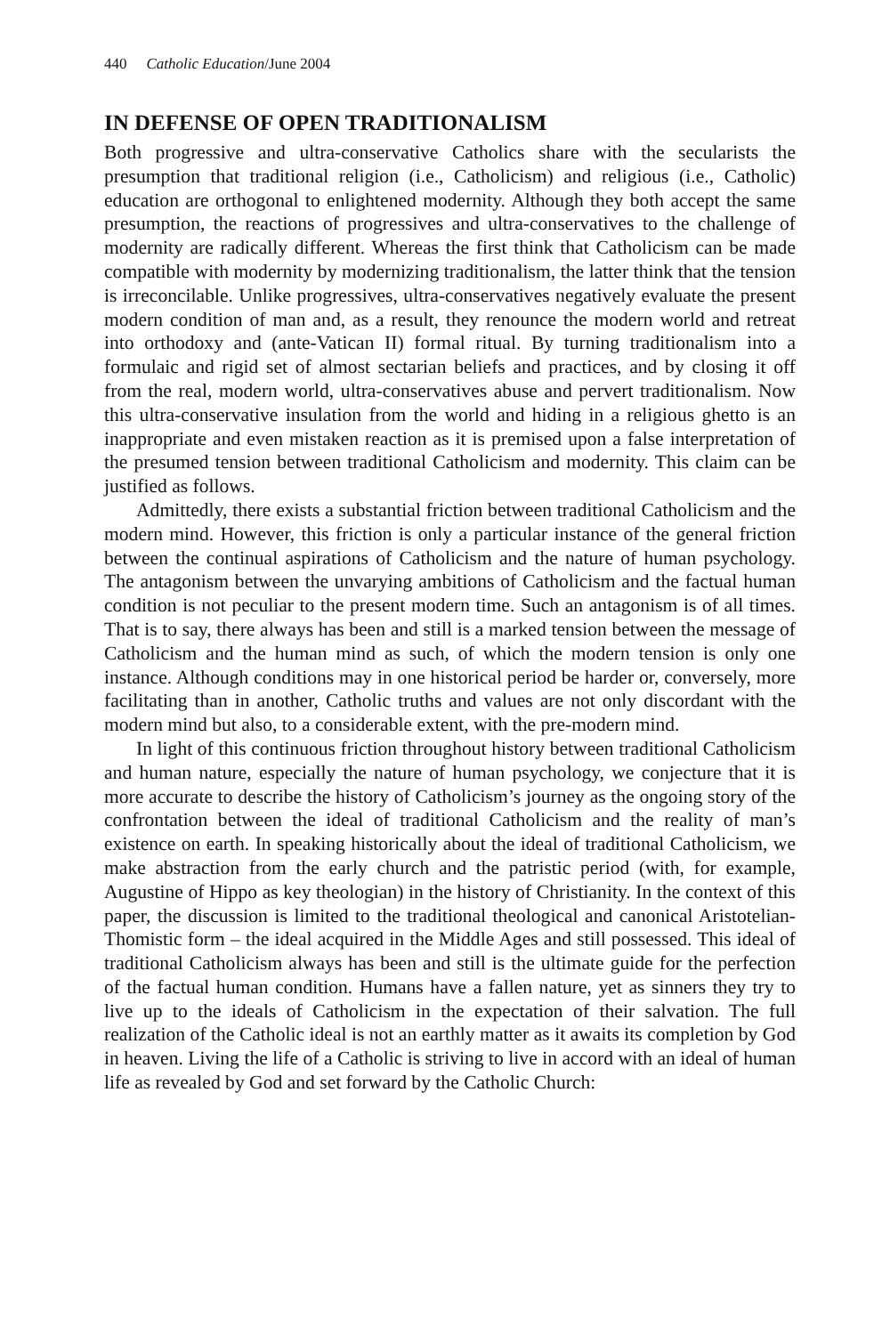440 Catholic Education/June 2004
IN DEFENSE OF OPEN TRADITIONALISM
Both progressive and ultra-conservative Catholics share with the secularists the presumption that traditional religion (i.e., Catholicism) and religious (i.e., Catholic) education are orthogonal to enlightened modernity. Although they both accept the same presumption, the reactions of progressives and ultra-conservatives to the challenge of modernity are radically different. Whereas the first think that Catholicism can be made compatible with modernity by modernizing traditionalism, the latter think that the tension is irreconcilable. Unlike progressives, ultra-conservatives negatively evaluate the present modern condition of man and, as a result, they renounce the modern world and retreat into orthodoxy and (ante-Vatican II) formal ritual. By turning traditionalism into a formulaic and rigid set of almost sectarian beliefs and practices, and by closing it off from the real, modern world, ultra-conservatives abuse and pervert traditionalism. Now this ultra-conservative insulation from the world and hiding in a religious ghetto is an inappropriate and even mistaken reaction as it is premised upon a false interpretation of the presumed tension between traditional Catholicism and modernity. This claim can be justified as follows.
Admittedly, there exists a substantial friction between traditional Catholicism and the modern mind. However, this friction is only a particular instance of the general friction between the continual aspirations of Catholicism and the nature of human psychology. The antagonism between the unvarying ambitions of Catholicism and the factual human condition is not peculiar to the present modern time. Such an antagonism is of all times. That is to say, there always has been and still is a marked tension between the message of Catholicism and the human mind as such, of which the modern tension is only one instance. Although conditions may in one historical period be harder or, conversely, more facilitating than in another, Catholic truths and values are not only discordant with the modern mind but also, to a considerable extent, with the pre-modern mind.
In light of this continuous friction throughout history between traditional Catholicism and human nature, especially the nature of human psychology, we conjecture that it is more accurate to describe the history of Catholicism’s journey as the ongoing story of the confrontation between the ideal of traditional Catholicism and the reality of man’s existence on earth. In speaking historically about the ideal of traditional Catholicism, we make abstraction from the early church and the patristic period (with, for example, Augustine of Hippo as key theologian) in the history of Christianity. In the context of this paper, the discussion is limited to the traditional theological and canonical Aristotelian-Thomistic form – the ideal acquired in the Middle Ages and still possessed. This ideal of traditional Catholicism always has been and still is the ultimate guide for the perfection of the factual human condition. Humans have a fallen nature, yet as sinners they try to live up to the ideals of Catholicism in the expectation of their salvation. The full realization of the Catholic ideal is not an earthly matter as it awaits its completion by God in heaven. Living the life of a Catholic is striving to live in accord with an ideal of human life as revealed by God and set forward by the Catholic Church: